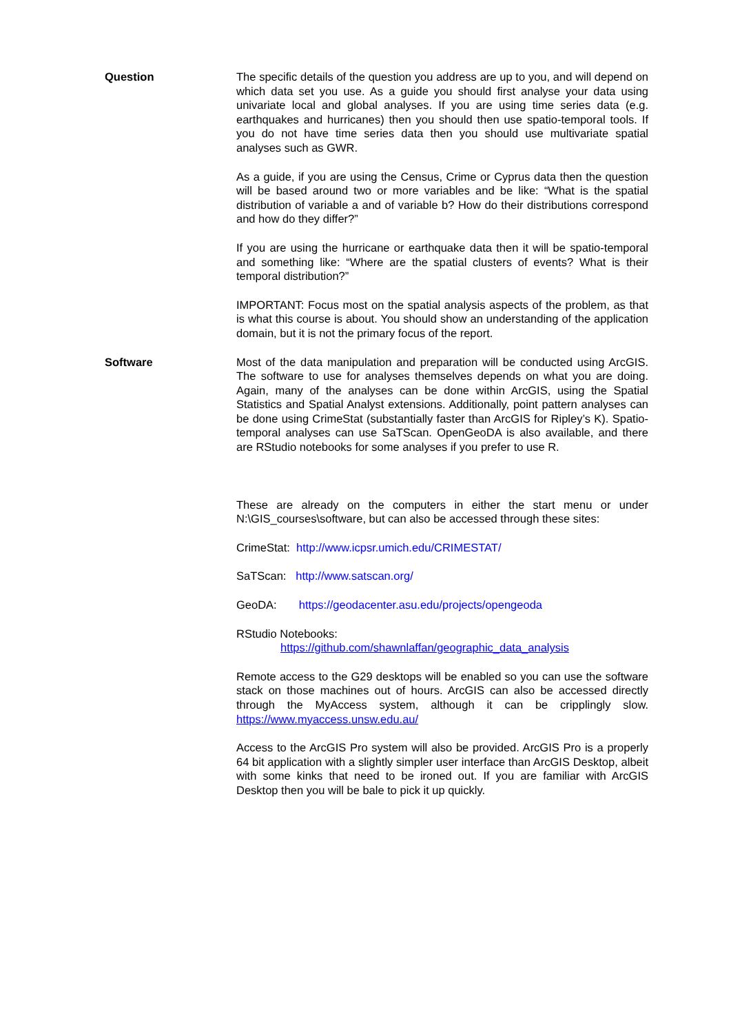Question The specific details of the question you address are up to you, and will depend on which data set you use. As a guide you should first analyse your data using univariate local and global analyses. If you are using time series data (e.g. earthquakes and hurricanes) then you should then use spatio-temporal tools. If you do not have time series data then you should use multivariate spatial analyses such as GWR.
As a guide, if you are using the Census, Crime or Cyprus data then the question will be based around two or more variables and be like: “What is the spatial distribution of variable a and of variable b? How do their distributions correspond and how do they differ?”
If you are using the hurricane or earthquake data then it will be spatio-temporal and something like: “Where are the spatial clusters of events? What is their temporal distribution?”
IMPORTANT: Focus most on the spatial analysis aspects of the problem, as that is what this course is about. You should show an understanding of the application domain, but it is not the primary focus of the report.
Software Most of the data manipulation and preparation will be conducted using ArcGIS. The software to use for analyses themselves depends on what you are doing. Again, many of the analyses can be done within ArcGIS, using the Spatial Statistics and Spatial Analyst extensions. Additionally, point pattern analyses can be done using CrimeStat (substantially faster than ArcGIS for Ripley’s K). Spatio-temporal analyses can use SaTScan. OpenGeoDA is also available, and there are RStudio notebooks for some analyses if you prefer to use R.
These are already on the computers in either the start menu or under N:\GIS_courses\software, but can also be accessed through these sites:
CrimeStat: http://www.icpsr.umich.edu/CRIMESTAT/
SaTScan: http://www.satscan.org/
GeoDA: https://geodacenter.asu.edu/projects/opengeoda
RStudio Notebooks:
https://github.com/shawnlaffan/geographic_data_analysis
Remote access to the G29 desktops will be enabled so you can use the software stack on those machines out of hours. ArcGIS can also be accessed directly through the MyAccess system, although it can be cripplingly slow. https://www.myaccess.unsw.edu.au/
Access to the ArcGIS Pro system will also be provided. ArcGIS Pro is a properly 64 bit application with a slightly simpler user interface than ArcGIS Desktop, albeit with some kinks that need to be ironed out. If you are familiar with ArcGIS Desktop then you will be bale to pick it up quickly.